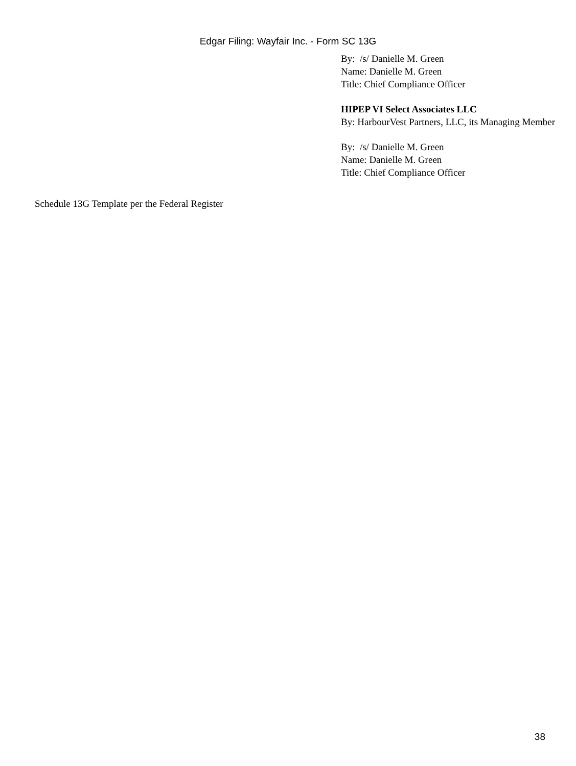Edgar Filing: Wayfair Inc. - Form SC 13G
By: /s/ Danielle M. Green
Name: Danielle M. Green
Title: Chief Compliance Officer
HIPEP VI Select Associates LLC
By: HarbourVest Partners, LLC, its Managing Member
By: /s/ Danielle M. Green
Name: Danielle M. Green
Title: Chief Compliance Officer
Schedule 13G Template per the Federal Register
38